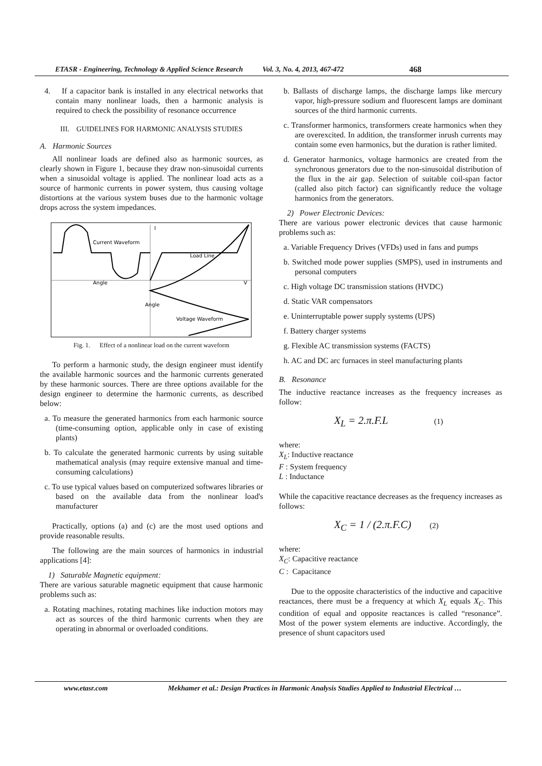ETASR - Engineering, Technology & Applied Science Research Vol. 3, No. 4, 2013, 467-472 468
4. If a capacitor bank is installed in any electrical networks that contain many nonlinear loads, then a harmonic analysis is required to check the possibility of resonance occurrence
III. GUIDELINES FOR HARMONIC ANALYSIS STUDIES
A. Harmonic Sources
All nonlinear loads are defined also as harmonic sources, as clearly shown in Figure 1, because they draw non-sinusoidal currents when a sinusoidal voltage is applied. The nonlinear load acts as a source of harmonic currents in power system, thus causing voltage distortions at the various system buses due to the harmonic voltage drops across the system impedances.
Current Waveform
Load Line
Angle
V
I
Voltage Waveform
Angle
Fig. 1. Effect of a nonlinear load on the current waveform
To perform a harmonic study, the design engineer must identify the available harmonic sources and the harmonic currents generated by these harmonic sources. There are three options available for the design engineer to determine the harmonic currents, as described below:
a. To measure the generated harmonics from each harmonic source (time-consuming option, applicable only in case of existing plants)
b. To calculate the generated harmonic currents by using suitable mathematical analysis (may require extensive manual and time-consuming calculations)
c. To use typical values based on computerized softwares libraries or based on the available data from the nonlinear load's manufacturer
Practically, options (a) and (c) are the most used options and provide reasonable results.
The following are the main sources of harmonics in industrial applications [4]:
1) Saturable Magnetic equipment:
There are various saturable magnetic equipment that cause harmonic problems such as:
a. Rotating machines, rotating machines like induction motors may act as sources of the third harmonic currents when they are operating in abnormal or overloaded conditions.
b. Ballasts of discharge lamps, the discharge lamps like mercury vapor, high-pressure sodium and fluorescent lamps are dominant sources of the third harmonic currents.
c. Transformer harmonics, transformers create harmonics when they are overexcited. In addition, the transformer inrush currents may contain some even harmonics, but the duration is rather limited.
d. Generator harmonics, voltage harmonics are created from the synchronous generators due to the non-sinusoidal distribution of the flux in the air gap. Selection of suitable coil-span factor (called also pitch factor) can significantly reduce the voltage harmonics from the generators.
2) Power Electronic Devices:
There are various power electronic devices that cause harmonic problems such as:
a. Variable Frequency Drives (VFDs) used in fans and pumps
b. Switched mode power supplies (SMPS), used in instruments and personal computers
c. High voltage DC transmission stations (HVDC)
d. Static VAR compensators
e. Uninterruptable power supply systems (UPS)
f. Battery charger systems
g. Flexible AC transmission systems (FACTS)
h. AC and DC arc furnaces in steel manufacturing plants
B. Resonance
The inductive reactance increases as the frequency increases as follow:
X<sub>L</sub> = 2.π.F.L (1)
where:
X<sub>L</sub>: Inductive reactance
F : System frequency
L : Inductance
While the capacitive reactance decreases as the frequency increases as follows:
X<sub>C</sub> = 1 / (2.π.F.C) (2)
where:
X<sub>C</sub>: Capacitive reactance
C : Capacitance
Due to the opposite characteristics of the inductive and capacitive reactances, there must be a frequency at which X<sub>L</sub> equals X<sub>C</sub>. This condition of equal and opposite reactances is called “resonance”. Most of the power system elements are inductive. Accordingly, the presence of shunt capacitors used
www.etasr.com Mekhamer et al.: Design Practices in Harmonic Analysis Studies Applied to Industrial Electrical …